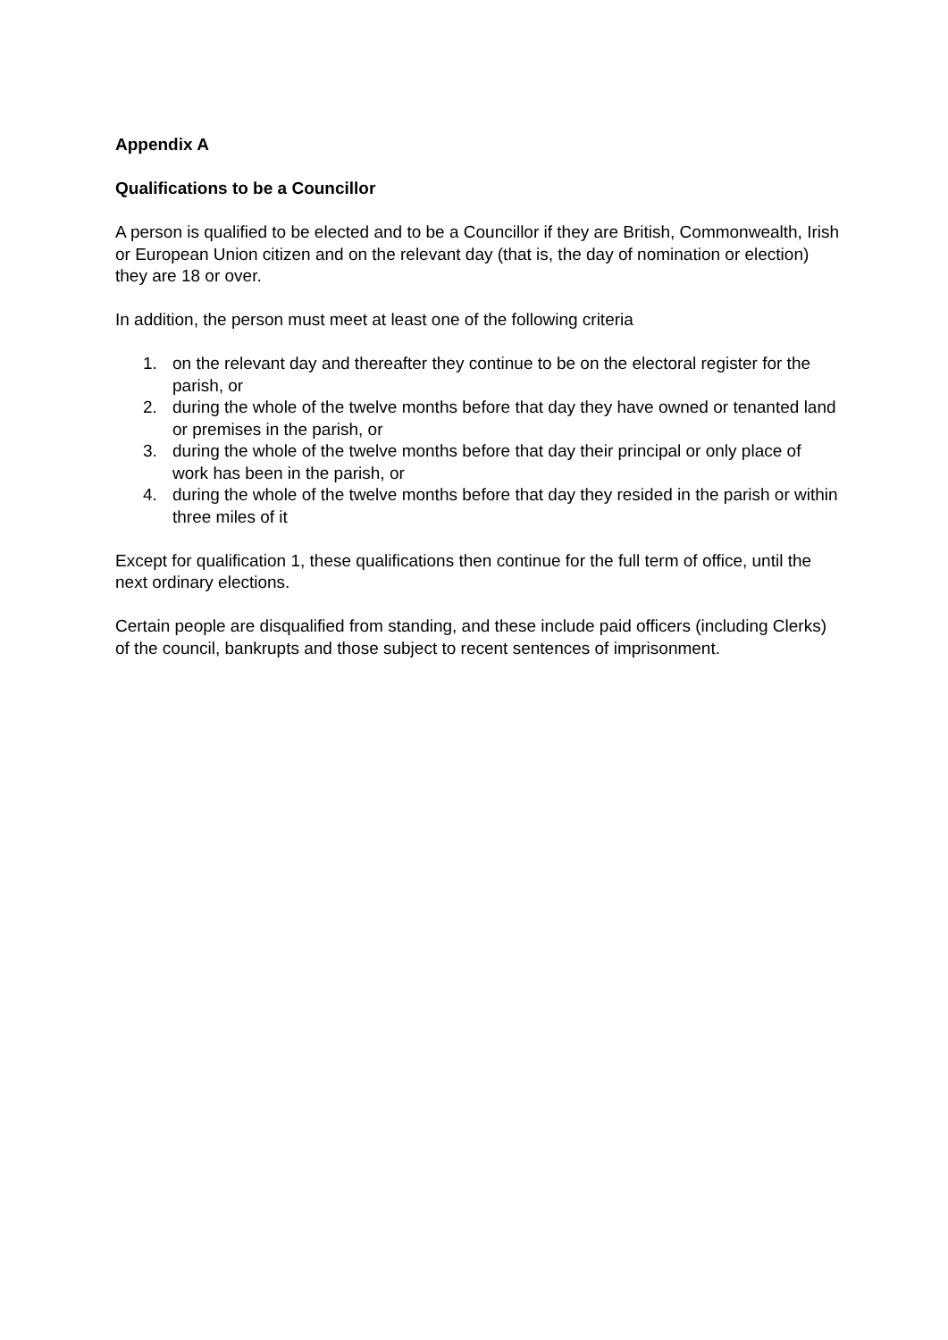Appendix A
Qualifications to be a Councillor
A person is qualified to be elected and to be a Councillor if they are British, Commonwealth, Irish or European Union citizen and on the relevant day (that is, the day of nomination or election) they are 18 or over.
In addition, the person must meet at least one of the following criteria
1. on the relevant day and thereafter they continue to be on the electoral register for the parish, or
2. during the whole of the twelve months before that day they have owned or tenanted land or premises in the parish, or
3. during the whole of the twelve months before that day their principal or only place of work has been in the parish, or
4. during the whole of the twelve months before that day they resided in the parish or within three miles of it
Except for qualification 1, these qualifications then continue for the full term of office, until the next ordinary elections.
Certain people are disqualified from standing, and these include paid officers (including Clerks) of the council, bankrupts and those subject to recent sentences of imprisonment.